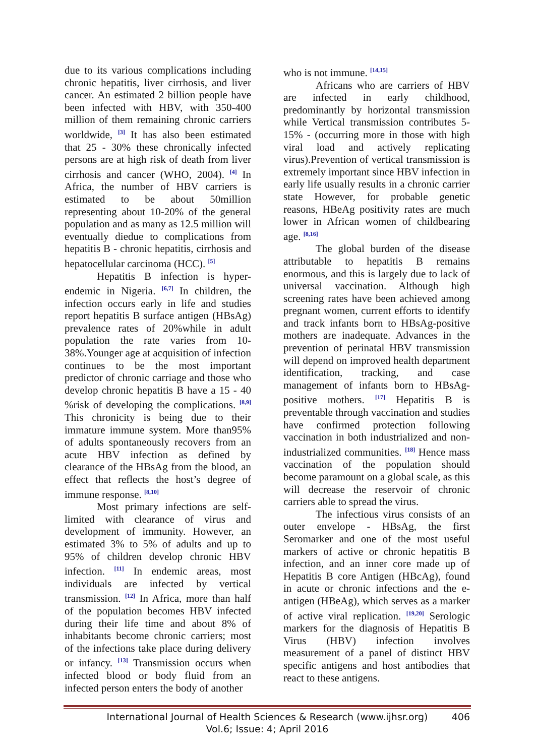due to its various complications including chronic hepatitis, liver cirrhosis, and liver cancer. An estimated 2 billion people have been infected with HBV, with 350-400 million of them remaining chronic carriers worldwide, <sup>[3]</sup> It has also been estimated that 25 - 30% these chronically infected persons are at high risk of death from liver cirrhosis and cancer (WHO, 2004). <sup>[4]</sup> In Africa, the number of HBV carriers is estimated to be about 50million representing about 10-20% of the general population and as many as 12.5 million will eventually diedue to complications from hepatitis B - chronic hepatitis, cirrhosis and hepatocellular carcinoma (HCC). <sup>[5]</sup>
Hepatitis B infection is hyper-endemic in Nigeria. <sup>[6,7]</sup> In children, the infection occurs early in life and studies report hepatitis B surface antigen (HBsAg) prevalence rates of 20%while in adult population the rate varies from 10-38%.Younger age at acquisition of infection continues to be the most important predictor of chronic carriage and those who develop chronic hepatitis B have a 15 - 40 %risk of developing the complications. <sup>[8,9]</sup> This chronicity is being due to their immature immune system. More than95% of adults spontaneously recovers from an acute HBV infection as defined by clearance of the HBsAg from the blood, an effect that reflects the host’s degree of immune response. <sup>[8,10]</sup>
Most primary infections are self-limited with clearance of virus and development of immunity. However, an estimated 3% to 5% of adults and up to 95% of children develop chronic HBV infection. <sup>[11]</sup> In endemic areas, most individuals are infected by vertical transmission. <sup>[12]</sup> In Africa, more than half of the population becomes HBV infected during their life time and about 8% of inhabitants become chronic carriers; most of the infections take place during delivery or infancy. <sup>[13]</sup> Transmission occurs when infected blood or body fluid from an infected person enters the body of another
who is not immune. <sup>[14,15]</sup>
Africans who are carriers of HBV are infected in early childhood, predominantly by horizontal transmission while Vertical transmission contributes 5-15% - (occurring more in those with high viral load and actively replicating virus).Prevention of vertical transmission is extremely important since HBV infection in early life usually results in a chronic carrier state However, for probable genetic reasons, HBeAg positivity rates are much lower in African women of childbearing age. <sup>[8,16]</sup>
The global burden of the disease attributable to hepatitis B remains enormous, and this is largely due to lack of universal vaccination. Although high screening rates have been achieved among pregnant women, current efforts to identify and track infants born to HBsAg-positive mothers are inadequate. Advances in the prevention of perinatal HBV transmission will depend on improved health department identification, tracking, and case management of infants born to HBsAg-positive mothers. <sup>[17]</sup> Hepatitis B is preventable through vaccination and studies have confirmed protection following vaccination in both industrialized and non-industrialized communities. <sup>[18]</sup> Hence mass vaccination of the population should become paramount on a global scale, as this will decrease the reservoir of chronic carriers able to spread the virus.
The infectious virus consists of an outer envelope - HBsAg, the first Seromarker and one of the most useful markers of active or chronic hepatitis B infection, and an inner core made up of Hepatitis B core Antigen (HBcAg), found in acute or chronic infections and the e-antigen (HBeAg), which serves as a marker of active viral replication. <sup>[19,20]</sup> Serologic markers for the diagnosis of Hepatitis B Virus (HBV) infection involves measurement of a panel of distinct HBV specific antigens and host antibodies that react to these antigens.
International Journal of Health Sciences & Research (www.ijhsr.org) 406
Vol.6; Issue: 4; April 2016